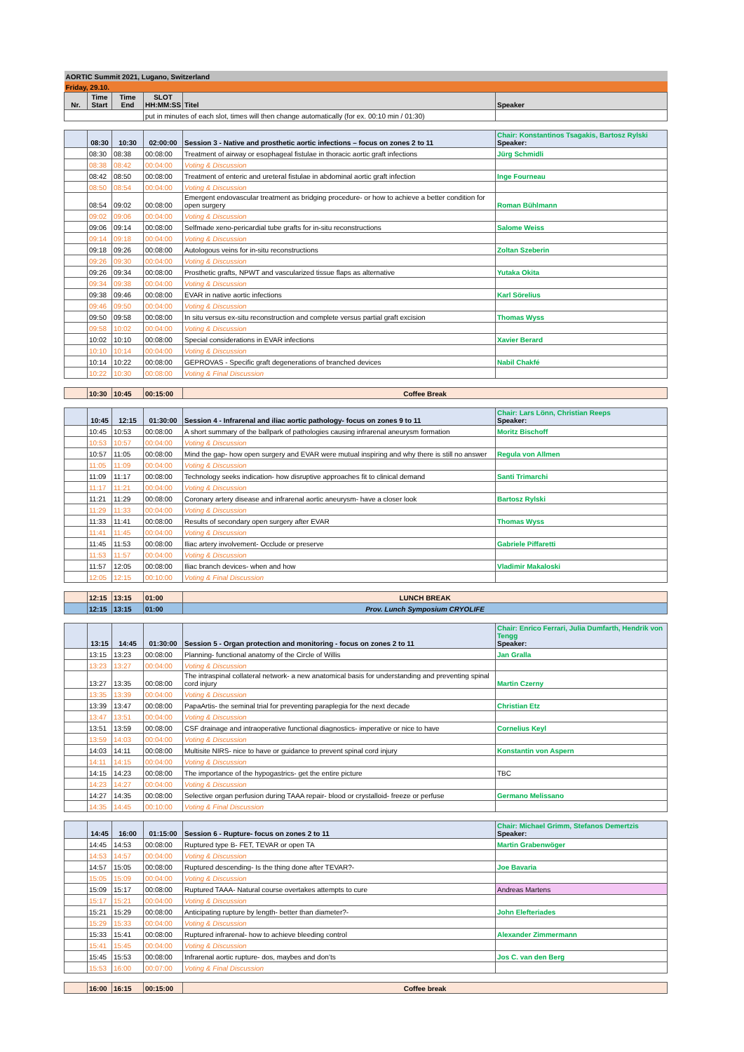| AORTIC Summit 2021, Lugano, Switzerland | | | | | |
| Friday, 29.10. | | | | | |
| Nr. | Time Start | Time End | SLOT HH:MM:SS | Titel | Speaker |
| | | | put in minutes of each slot, times will then change automatically (for ex. 00:10 min / 01:30) | | |
| | 08:30 | 10:30 | 02:00:00 | Session 3 - Native and prosthetic aortic infections – focus on zones 2 to 11 | Chair: Konstantinos Tsagakis, Bartosz Rylski Speaker: |
| | 08:30 | 08:38 | 00:08:00 | Treatment of airway or esophageal fistulae in thoracic aortic graft infections | Jürg Schmidli |
| | 08:38 | 08:42 | 00:04:00 | Voting & Discussion | |
| | 08:42 | 08:50 | 00:08:00 | Treatment of enteric and ureteral fistulae in abdominal aortic graft infection | Inge Fourneau |
| | 08:50 | 08:54 | 00:04:00 | Voting & Discussion | |
| | 08:54 | 09:02 | 00:08:00 | Emergent endovascular treatment as bridging procedure- or how to achieve a better condition for open surgery | Roman Bühlmann |
| | 09:02 | 09:06 | 00:04:00 | Voting & Discussion | |
| | 09:06 | 09:14 | 00:08:00 | Selfmade xeno-pericardial tube grafts for in-situ reconstructions | Salome Weiss |
| | 09:14 | 09:18 | 00:04:00 | Voting & Discussion | |
| | 09:18 | 09:26 | 00:08:00 | Autologous veins for in-situ reconstructions | Zoltan Szeberin |
| | 09:26 | 09:30 | 00:04:00 | Voting & Discussion | |
| | 09:26 | 09:34 | 00:08:00 | Prosthetic grafts, NPWT and vascularized tissue flaps as alternative | Yutaka Okita |
| | 09:34 | 09:38 | 00:04:00 | Voting & Discussion | |
| | 09:38 | 09:46 | 00:08:00 | EVAR in native aortic infections | Karl Sörelius |
| | 09:46 | 09:50 | 00:04:00 | Voting & Discussion | |
| | 09:50 | 09:58 | 00:08:00 | In situ versus ex-situ reconstruction and complete versus partial graft excision | Thomas Wyss |
| | 09:58 | 10:02 | 00:04:00 | Voting & Discussion | |
| | 10:02 | 10:10 | 00:08:00 | Special considerations in EVAR infections | Xavier Berard |
| | 10:10 | 10:14 | 00:04:00 | Voting & Discussion | |
| | 10:14 | 10:22 | 00:08:00 | GEPROVAS - Specific graft degenerations of branched devices | Nabil Chakfé |
| | 10:22 | 10:30 | 00:08:00 | Voting & Final Discussion | |
| | 10:30 | 10:45 | 00:15:00 | Coffee Break | |
| | 10:45 | 12:15 | 01:30:00 | Session 4 - Infrarenal and iliac aortic pathology- focus on zones 9 to 11 | Chair: Lars Lönn, Christian Reeps Speaker: |
| | 10:45 | 10:53 | 00:08:00 | A short summary of the ballpark of pathologies causing infrarenal aneurysm formation | Moritz Bischoff |
| | 10:53 | 10:57 | 00:04:00 | Voting & Discussion | |
| | 10:57 | 11:05 | 00:08:00 | Mind the gap- how open surgery and EVAR were mutual inspiring and why there is still no answer | Regula von Allmen |
| | 11:05 | 11:09 | 00:04:00 | Voting & Discussion | |
| | 11:09 | 11:17 | 00:08:00 | Technology seeks indication- how disruptive approaches fit to clinical demand | Santi Trimarchi |
| | 11:17 | 11:21 | 00:04:00 | Voting & Discussion | |
| | 11:21 | 11:29 | 00:08:00 | Coronary artery disease and infrarenal aortic aneurysm- have a closer look | Bartosz Rylski |
| | 11:29 | 11:33 | 00:04:00 | Voting & Discussion | |
| | 11:33 | 11:41 | 00:08:00 | Results of secondary open surgery after EVAR | Thomas Wyss |
| | 11:41 | 11:45 | 00:04:00 | Voting & Discussion | |
| | 11:45 | 11:53 | 00:08:00 | Iliac artery involvement- Occlude or preserve | Gabriele Piffaretti |
| | 11:53 | 11:57 | 00:04:00 | Voting & Discussion | |
| | 11:57 | 12:05 | 00:08:00 | Iliac branch devices- when and how | Vladimir Makaloski |
| | 12:05 | 12:15 | 00:10:00 | Voting & Final Discussion | |
| | 12:15 | 13:15 | 01:00 | LUNCH BREAK | |
| | 12:15 | 13:15 | 01:00 | Prov. Lunch Symposium CRYOLIFE | |
| | 13:15 | 14:45 | 01:30:00 | Session 5 - Organ protection and monitoring - focus on zones 2 to 11 | Chair: Enrico Ferrari, Julia Dumfarth, Hendrik von Tengg Speaker: |
| | 13:15 | 13:23 | 00:08:00 | Planning- functional anatomy of the Circle of Willis | Jan Gralla |
| | 13:23 | 13:27 | 00:04:00 | Voting & Discussion | |
| | 13:27 | 13:35 | 00:08:00 | The intraspinal collateral network- a new anatomical basis for understanding and preventing spinal cord injury | Martin Czerny |
| | 13:35 | 13:39 | 00:04:00 | Voting & Discussion | |
| | 13:39 | 13:47 | 00:08:00 | PapaArtis- the seminal trial for preventing paraplegia for the next decade | Christian Etz |
| | 13:47 | 13:51 | 00:04:00 | Voting & Discussion | |
| | 13:51 | 13:59 | 00:08:00 | CSF drainage and intraoperative functional diagnostics- imperative or nice to have | Cornelius Keyl |
| | 13:59 | 14:03 | 00:04:00 | Voting & Discussion | |
| | 14:03 | 14:11 | 00:08:00 | Multisite NIRS- nice to have or guidance to prevent spinal cord injury | Konstantin von Aspern |
| | 14:11 | 14:15 | 00:04:00 | Voting & Discussion | |
| | 14:15 | 14:23 | 00:08:00 | The importance of the hypogastrics- get the entire picture | TBC |
| | 14:23 | 14:27 | 00:04:00 | Voting & Discussion | |
| | 14:27 | 14:35 | 00:08:00 | Selective organ perfusion during TAAA repair- blood or crystalloid- freeze or perfuse | Germano Melissano |
| | 14:35 | 14:45 | 00:10:00 | Voting & Final Discussion | |
| | 14:45 | 16:00 | 01:15:00 | Session 6 - Rupture- focus on zones 2 to 11 | Chair: Michael Grimm, Stefanos Demertzis Speaker: |
| | 14:45 | 14:53 | 00:08:00 | Ruptured type B- FET, TEVAR or open TA | Martin Grabenwöger |
| | 14:53 | 14:57 | 00:04:00 | Voting & Discussion | |
| | 14:57 | 15:05 | 00:08:00 | Ruptured descending- Is the thing done after TEVAR?- | Joe Bavaria |
| | 15:05 | 15:09 | 00:04:00 | Voting & Discussion | |
| | 15:09 | 15:17 | 00:08:00 | Ruptured TAAA- Natural course overtakes attempts to cure | Andreas Martens |
| | 15:17 | 15:21 | 00:04:00 | Voting & Discussion | |
| | 15:21 | 15:29 | 00:08:00 | Anticipating rupture by length- better than diameter?- | John Elefteriades |
| | 15:29 | 15:33 | 00:04:00 | Voting & Discussion | |
| | 15:33 | 15:41 | 00:08:00 | Ruptured infrarenal- how to achieve bleeding control | Alexander Zimmermann |
| | 15:41 | 15:45 | 00:04:00 | Voting & Discussion | |
| | 15:45 | 15:53 | 00:08:00 | Infrarenal aortic rupture- dos, maybes and don’ts | Jos C. van den Berg |
| | 15:53 | 16:00 | 00:07:00 | Voting & Final Discussion | |
| | 16:00 | 16:15 | 00:15:00 | Coffee break | |